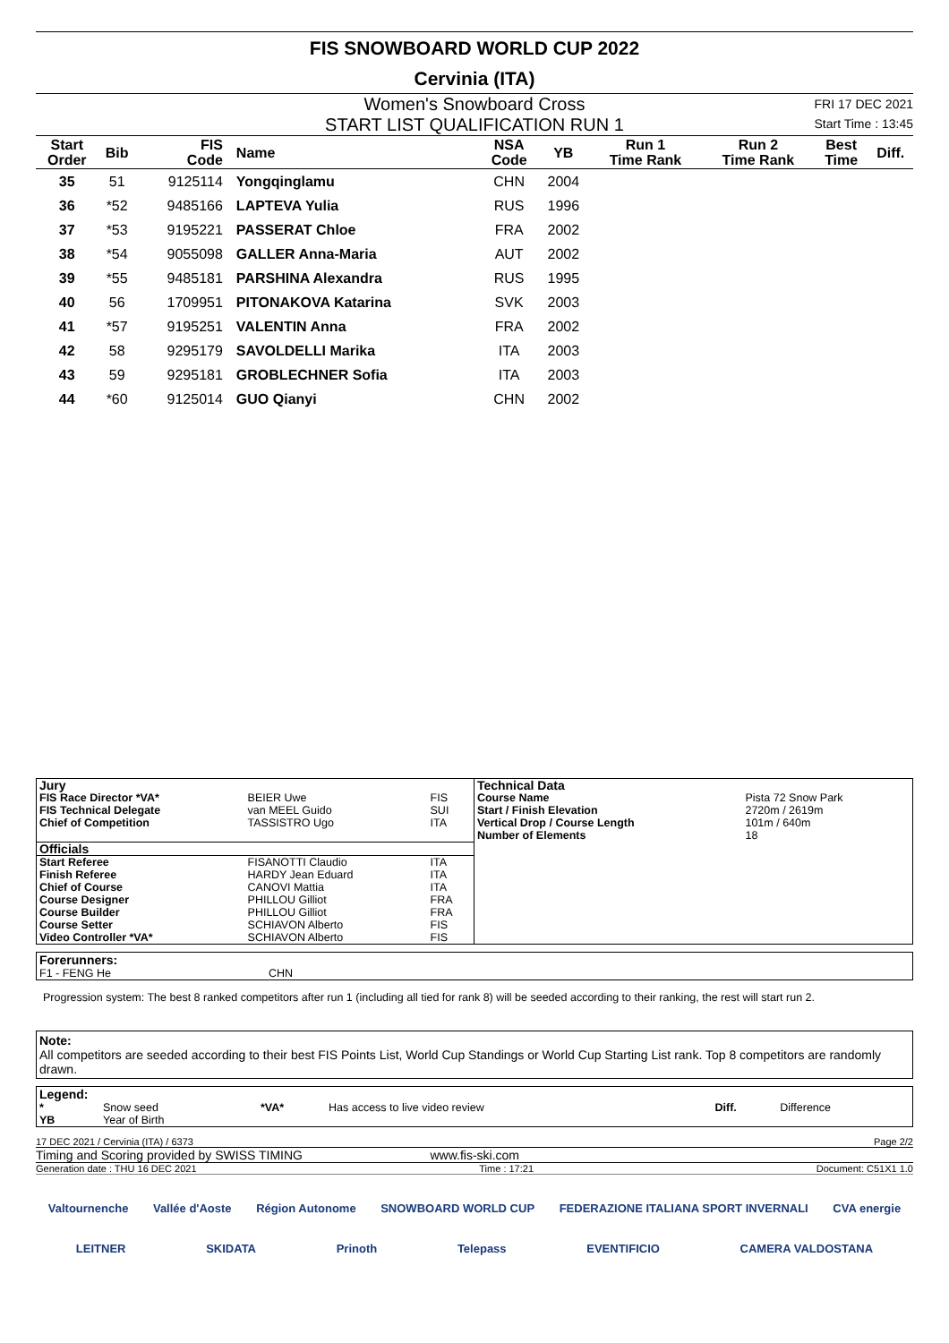FIS SNOWBOARD WORLD CUP 2022
Cervinia (ITA)
Women's Snowboard Cross
START LIST QUALIFICATION RUN 1
FRI 17 DEC 2021
Start Time : 13:45
| Start Order | Bib | FIS Code | Name | NSA Code | YB | Run 1 Time Rank | Run 2 Time Rank | Best Time | Diff. |
| --- | --- | --- | --- | --- | --- | --- | --- | --- | --- |
| 35 | 51 | 9125114 | Yongqinglamu | CHN | 2004 | | | | |
| 36 | *52 | 9485166 | LAPTEVA Yulia | RUS | 1996 | | | | |
| 37 | *53 | 9195221 | PASSERAT Chloe | FRA | 2002 | | | | |
| 38 | *54 | 9055098 | GALLER Anna-Maria | AUT | 2002 | | | | |
| 39 | *55 | 9485181 | PARSHINA Alexandra | RUS | 1995 | | | | |
| 40 | 56 | 1709951 | PITONAKOVA Katarina | SVK | 2003 | | | | |
| 41 | *57 | 9195251 | VALENTIN Anna | FRA | 2002 | | | | |
| 42 | 58 | 9295179 | SAVOLDELLI Marika | ITA | 2003 | | | | |
| 43 | 59 | 9295181 | GROBLECHNER Sofia | ITA | 2003 | | | | |
| 44 | *60 | 9125014 | GUO Qianyi | CHN | 2002 | | | | |
| Jury | | | Technical Data | |
| FIS Race Director *VA* | BEIER Uwe | FIS | Course Name | Pista 72 Snow Park |
| FIS Technical Delegate | van MEEL Guido | SUI | Start / Finish Elevation | 2720m / 2619m |
| Chief of Competition | TASSISTRO Ugo | ITA | Vertical Drop / Course Length | 101m / 640m |
| | | | Number of Elements | 18 |
| Officials | | | | |
| Start Referee | FISANOTTI Claudio | ITA | | |
| Finish Referee | HARDY Jean Eduard | ITA | | |
| Chief of Course | CANOVI Mattia | ITA | | |
| Course Designer | PHILLOU Gilliot | FRA | | |
| Course Builder | PHILLOU Gilliot | FRA | | |
| Course Setter | SCHIAVON Alberto | FIS | | |
| Video Controller *VA* | SCHIAVON Alberto | FIS | | |
Forerunners:
| F1 - FENG He | CHN |
Progression system: The best 8 ranked competitors after run 1 (including all tied for rank 8) will be seeded according to their ranking, the rest will start run 2.
Note:
All competitors are seeded according to their best FIS Points List, World Cup Standings or World Cup Starting List rank. Top 8 competitors are randomly drawn.
Legend:
| * | Snow seed | *VA* | Has access to live video review | Diff. | Difference |
| YB | Year of Birth | | | | |
17 DEC 2021 / Cervinia (ITA) / 6373 Page 2/2
Timing and Scoring provided by SWISS TIMING www.fis-ski.com
Generation date : THU 16 DEC 2021 Time : 17:21 Document: C51X1 1.0
Valtournenche Vallée d'Aoste Région Autonome SNOWBOARD WORLD CUP FEDERAZIONE ITALIANA SPORT INVERNALI CVA energie
LEITNER SKIDATA Prinoth Telepass EVENTIFICIO CAMERA VALDOSTANA